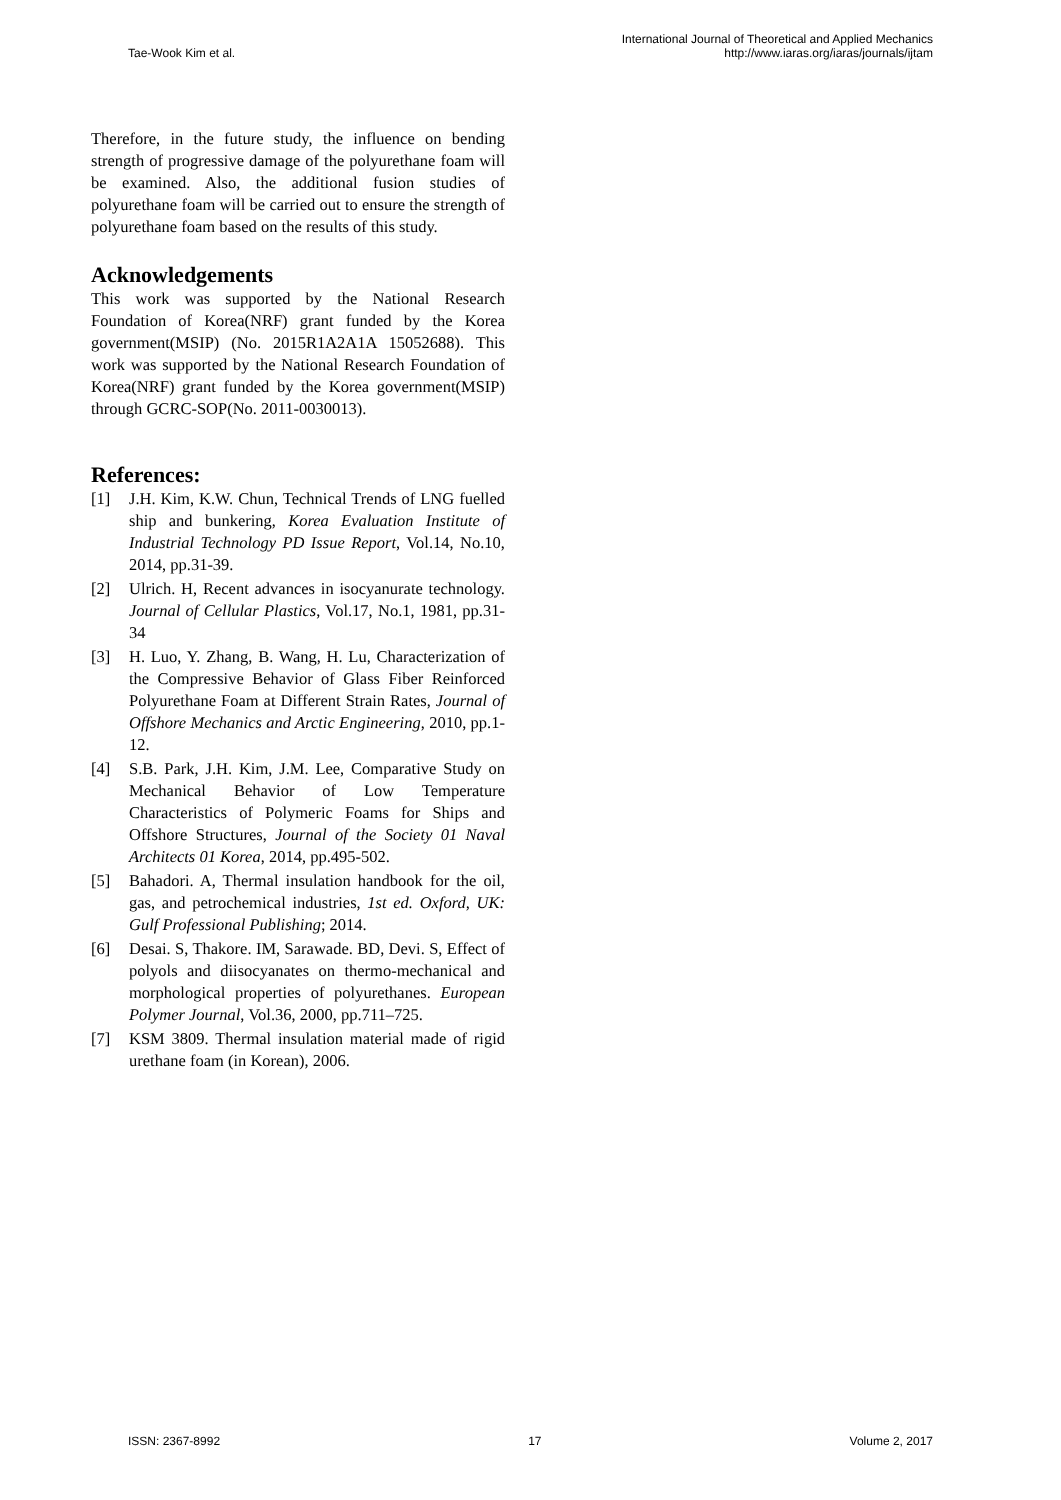Tae-Wook Kim et al.
International Journal of Theoretical and Applied Mechanics
http://www.iaras.org/iaras/journals/ijtam
Therefore, in the future study, the influence on bending strength of progressive damage of the polyurethane foam will be examined. Also, the additional fusion studies of polyurethane foam will be carried out to ensure the strength of polyurethane foam based on the results of this study.
Acknowledgements
This work was supported by the National Research Foundation of Korea(NRF) grant funded by the Korea government(MSIP) (No. 2015R1A2A1A 15052688). This work was supported by the National Research Foundation of Korea(NRF) grant funded by the Korea government(MSIP) through GCRC-SOP(No. 2011-0030013).
References:
[1] J.H. Kim, K.W. Chun, Technical Trends of LNG fuelled ship and bunkering, Korea Evaluation Institute of Industrial Technology PD Issue Report, Vol.14, No.10, 2014, pp.31-39.
[2] Ulrich. H, Recent advances in isocyanurate technology. Journal of Cellular Plastics, Vol.17, No.1, 1981, pp.31-34
[3] H. Luo, Y. Zhang, B. Wang, H. Lu, Characterization of the Compressive Behavior of Glass Fiber Reinforced Polyurethane Foam at Different Strain Rates, Journal of Offshore Mechanics and Arctic Engineering, 2010, pp.1-12.
[4] S.B. Park, J.H. Kim, J.M. Lee, Comparative Study on Mechanical Behavior of Low Temperature Characteristics of Polymeric Foams for Ships and Offshore Structures, Journal of the Society 01 Naval Architects 01 Korea, 2014, pp.495-502.
[5] Bahadori. A, Thermal insulation handbook for the oil, gas, and petrochemical industries, 1st ed. Oxford, UK: Gulf Professional Publishing; 2014.
[6] Desai. S, Thakore. IM, Sarawade. BD, Devi. S, Effect of polyols and diisocyanates on thermo-mechanical and morphological properties of polyurethanes. European Polymer Journal, Vol.36, 2000, pp.711–725.
[7] KSM 3809. Thermal insulation material made of rigid urethane foam (in Korean), 2006.
ISSN: 2367-8992 17 Volume 2, 2017